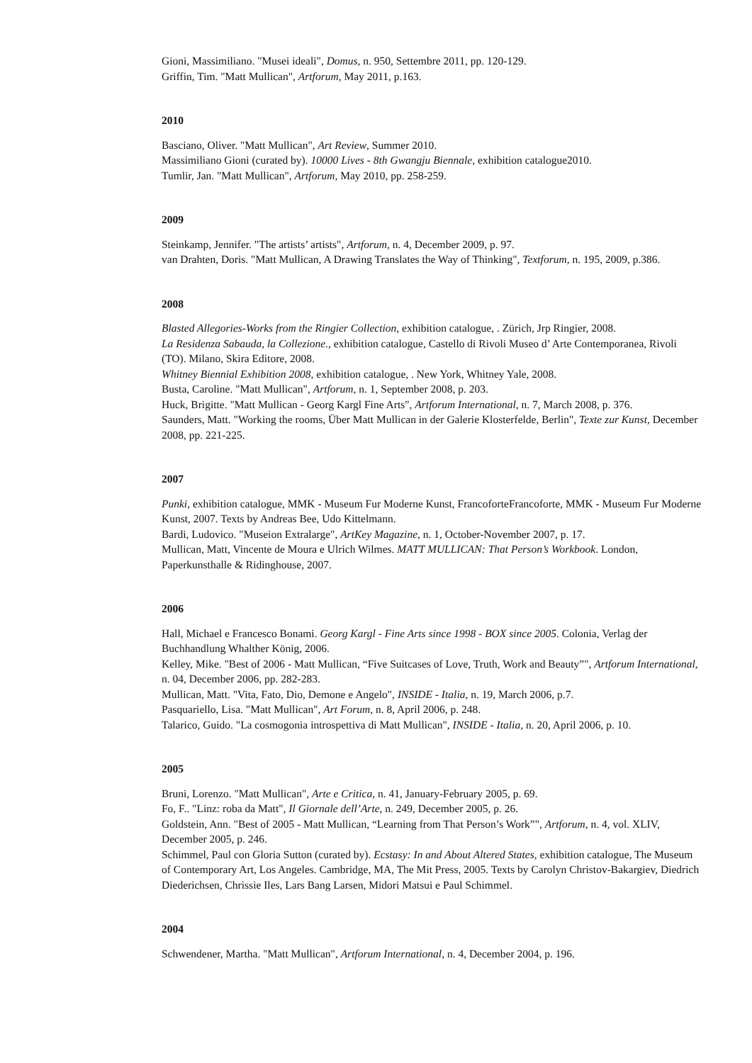Gioni, Massimiliano. "Musei ideali", Domus, n. 950, Settembre 2011, pp. 120-129.
Griffin, Tim. "Matt Mullican", Artforum, May 2011, p.163.
2010
Basciano, Oliver. "Matt Mullican", Art Review, Summer 2010.
Massimiliano Gioni (curated by). 10000 Lives - 8th Gwangju Biennale, exhibition catalogue2010.
Tumlir, Jan. "Matt Mullican", Artforum, May 2010, pp. 258-259.
2009
Steinkamp, Jennifer. "The artists’ artists", Artforum, n. 4, December 2009, p. 97.
van Drahten, Doris. "Matt Mullican, A Drawing Translates the Way of Thinking", Textforum, n. 195, 2009, p.386.
2008
Blasted Allegories-Works from the Ringier Collection, exhibition catalogue, . Zürich, Jrp Ringier, 2008.
La Residenza Sabauda, la Collezione., exhibition catalogue, Castello di Rivoli Museo d’ Arte Contemporanea, Rivoli (TO). Milano, Skira Editore, 2008.
Whitney Biennial Exhibition 2008, exhibition catalogue, . New York, Whitney Yale, 2008.
Busta, Caroline. "Matt Mullican", Artforum, n. 1, September 2008, p. 203.
Huck, Brigitte. "Matt Mullican - Georg Kargl Fine Arts", Artforum International, n. 7, March 2008, p. 376.
Saunders, Matt. "Working the rooms, Über Matt Mullican in der Galerie Klosterfelde, Berlin", Texte zur Kunst, December 2008, pp. 221-225.
2007
Punki, exhibition catalogue, MMK - Museum Fur Moderne Kunst, FrancoforteFrancoforte, MMK - Museum Fur Moderne Kunst, 2007. Texts by Andreas Bee, Udo Kittelmann.
Bardi, Ludovico. "Museion Extralarge", ArtKey Magazine, n. 1, October-November 2007, p. 17.
Mullican, Matt, Vincente de Moura e Ulrich Wilmes. MATT MULLICAN: That Person’s Workbook. London, Paperkunsthalle & Ridinghouse, 2007.
2006
Hall, Michael e Francesco Bonami. Georg Kargl - Fine Arts since 1998 - BOX since 2005. Colonia, Verlag der Buchhandlung Whalther König, 2006.
Kelley, Mike. "Best of 2006 - Matt Mullican, “Five Suitcases of Love, Truth, Work and Beauty”", Artforum International, n. 04, December 2006, pp. 282-283.
Mullican, Matt. "Vita, Fato, Dio, Demone e Angelo", INSIDE - Italia, n. 19, March 2006, p.7.
Pasquariello, Lisa. "Matt Mullican", Art Forum, n. 8, April 2006, p. 248.
Talarico, Guido. "La cosmogonia introspettiva di Matt Mullican", INSIDE - Italia, n. 20, April 2006, p. 10.
2005
Bruni, Lorenzo. "Matt Mullican", Arte e Critica, n. 41, January-February 2005, p. 69.
Fo, F.. "Linz: roba da Matt", Il Giornale dell’Arte, n. 249, December 2005, p. 26.
Goldstein, Ann. "Best of 2005 - Matt Mullican, “Learning from That Person’s Work”", Artforum, n. 4, vol. XLIV, December 2005, p. 246.
Schimmel, Paul con Gloria Sutton (curated by). Ecstasy: In and About Altered States, exhibition catalogue, The Museum of Contemporary Art, Los Angeles. Cambridge, MA, The Mit Press, 2005. Texts by Carolyn Christov-Bakargiev, Diedrich Diederichsen, Chrissie Iles, Lars Bang Larsen, Midori Matsui e Paul Schimmel.
2004
Schwendener, Martha. "Matt Mullican", Artforum International, n. 4, December 2004, p. 196.